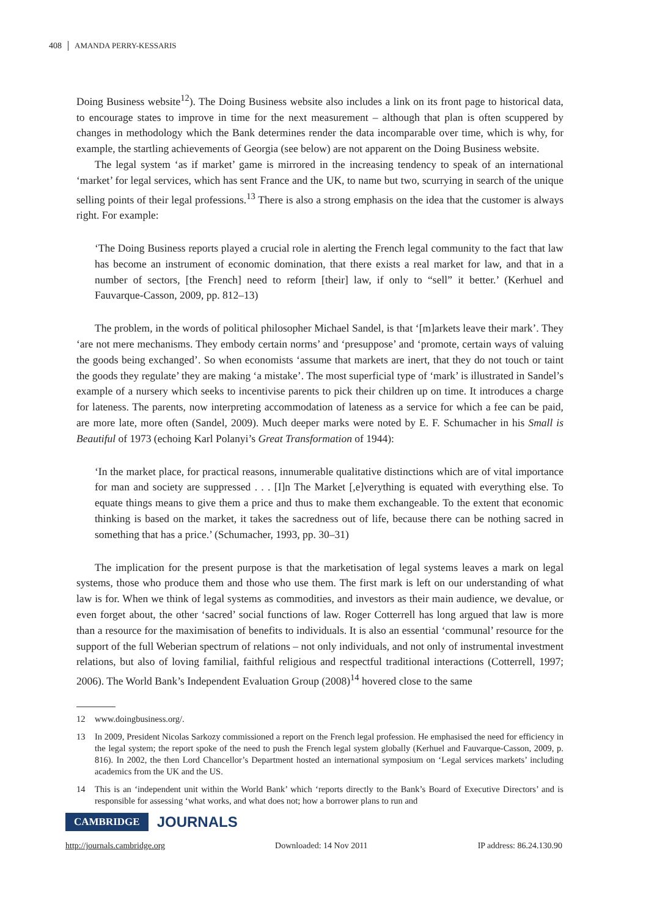408 AMANDA PERRY-KESSARIS
Doing Business website<sup>12</sup>). The Doing Business website also includes a link on its front page to historical data, to encourage states to improve in time for the next measurement – although that plan is often scuppered by changes in methodology which the Bank determines render the data incomparable over time, which is why, for example, the startling achievements of Georgia (see below) are not apparent on the Doing Business website.
The legal system ‘as if market’ game is mirrored in the increasing tendency to speak of an international ‘market’ for legal services, which has sent France and the UK, to name but two, scurrying in search of the unique selling points of their legal professions.<sup>13</sup> There is also a strong emphasis on the idea that the customer is always right. For example:
‘The Doing Business reports played a crucial role in alerting the French legal community to the fact that law has become an instrument of economic domination, that there exists a real market for law, and that in a number of sectors, [the French] need to reform [their] law, if only to “sell” it better.’ (Kerhuel and Fauvarque-Casson, 2009, pp. 812–13)
The problem, in the words of political philosopher Michael Sandel, is that ‘[m]arkets leave their mark’. They ‘are not mere mechanisms. They embody certain norms’ and ‘presuppose’ and ‘promote, certain ways of valuing the goods being exchanged’. So when economists ‘assume that markets are inert, that they do not touch or taint the goods they regulate’ they are making ‘a mistake’. The most superficial type of ‘mark’ is illustrated in Sandel’s example of a nursery which seeks to incentivise parents to pick their children up on time. It introduces a charge for lateness. The parents, now interpreting accommodation of lateness as a service for which a fee can be paid, are more late, more often (Sandel, 2009). Much deeper marks were noted by E. F. Schumacher in his Small is Beautiful of 1973 (echoing Karl Polanyi’s Great Transformation of 1944):
‘In the market place, for practical reasons, innumerable qualitative distinctions which are of vital importance for man and society are suppressed . . . [I]n The Market [,e]verything is equated with everything else. To equate things means to give them a price and thus to make them exchangeable. To the extent that economic thinking is based on the market, it takes the sacredness out of life, because there can be nothing sacred in something that has a price.’ (Schumacher, 1993, pp. 30–31)
The implication for the present purpose is that the marketisation of legal systems leaves a mark on legal systems, those who produce them and those who use them. The first mark is left on our understanding of what law is for. When we think of legal systems as commodities, and investors as their main audience, we devalue, or even forget about, the other ‘sacred’ social functions of law. Roger Cotterrell has long argued that law is more than a resource for the maximisation of benefits to individuals. It is also an essential ‘communal’ resource for the support of the full Weberian spectrum of relations – not only individuals, and not only of instrumental investment relations, but also of loving familial, faithful religious and respectful traditional interactions (Cotterrell, 1997; 2006). The World Bank’s Independent Evaluation Group (2008)<sup>14</sup> hovered close to the same
12 www.doingbusiness.org/.
13 In 2009, President Nicolas Sarkozy commissioned a report on the French legal profession. He emphasised the need for efficiency in the legal system; the report spoke of the need to push the French legal system globally (Kerhuel and Fauvarque-Casson, 2009, p. 816). In 2002, the then Lord Chancellor’s Department hosted an international symposium on ‘Legal services markets’ including academics from the UK and the US.
14 This is an ‘independent unit within the World Bank’ which ‘reports directly to the Bank’s Board of Executive Directors’ and is responsible for assessing ‘what works, and what does not; how a borrower plans to run and
CAMBRIDGE JOURNALS
http://journals.cambridge.org Downloaded: 14 Nov 2011 IP address: 86.24.130.90